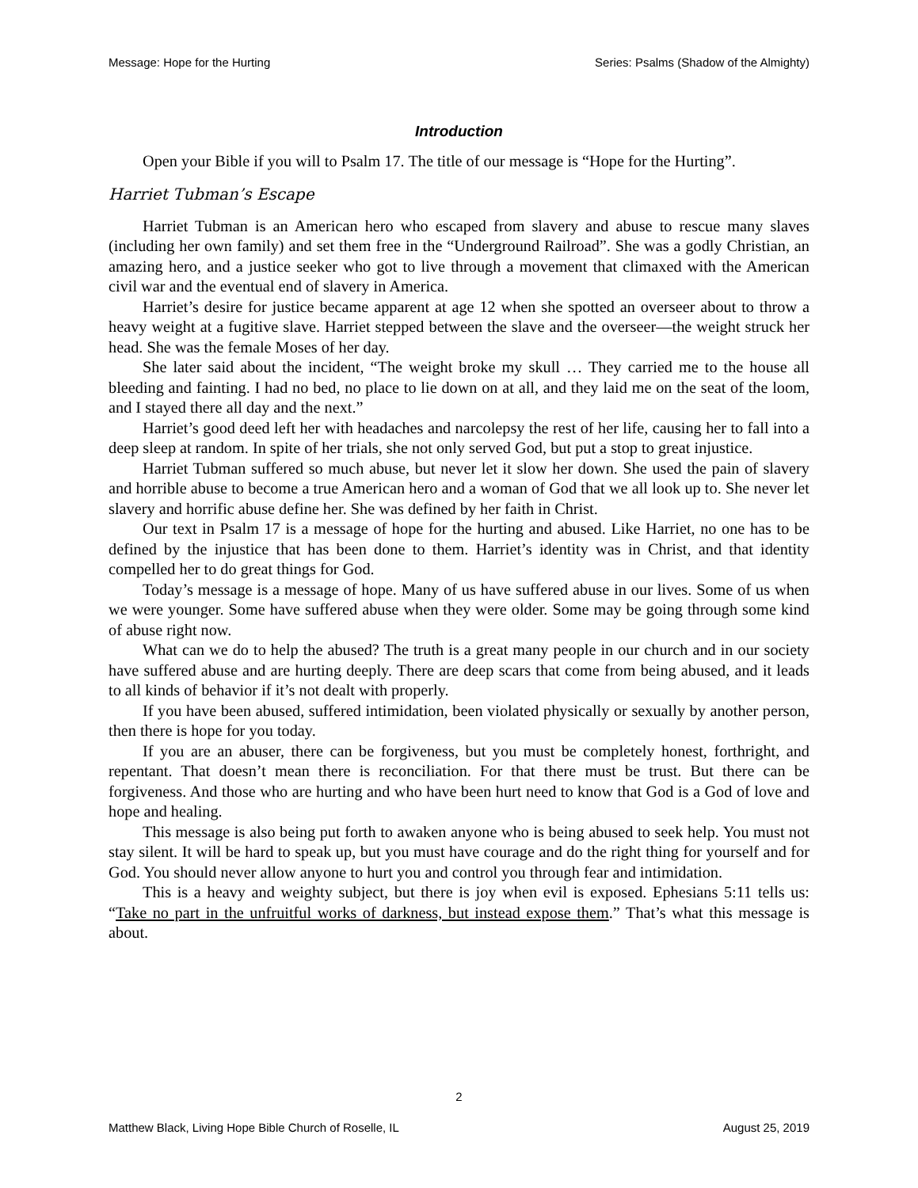Message: Hope for the Hurting Series: Psalms (Shadow of the Almighty)
Introduction
Open your Bible if you will to Psalm 17. The title of our message is “Hope for the Hurting”.
Harriet Tubman’s Escape
Harriet Tubman is an American hero who escaped from slavery and abuse to rescue many slaves (including her own family) and set them free in the “Underground Railroad”. She was a godly Christian, an amazing hero, and a justice seeker who got to live through a movement that climaxed with the American civil war and the eventual end of slavery in America.
Harriet’s desire for justice became apparent at age 12 when she spotted an overseer about to throw a heavy weight at a fugitive slave. Harriet stepped between the slave and the overseer—the weight struck her head. She was the female Moses of her day.
She later said about the incident, “The weight broke my skull … They carried me to the house all bleeding and fainting. I had no bed, no place to lie down on at all, and they laid me on the seat of the loom, and I stayed there all day and the next.”
Harriet’s good deed left her with headaches and narcolepsy the rest of her life, causing her to fall into a deep sleep at random. In spite of her trials, she not only served God, but put a stop to great injustice.
Harriet Tubman suffered so much abuse, but never let it slow her down. She used the pain of slavery and horrible abuse to become a true American hero and a woman of God that we all look up to. She never let slavery and horrific abuse define her. She was defined by her faith in Christ.
Our text in Psalm 17 is a message of hope for the hurting and abused. Like Harriet, no one has to be defined by the injustice that has been done to them. Harriet’s identity was in Christ, and that identity compelled her to do great things for God.
Today’s message is a message of hope. Many of us have suffered abuse in our lives. Some of us when we were younger. Some have suffered abuse when they were older. Some may be going through some kind of abuse right now.
What can we do to help the abused? The truth is a great many people in our church and in our society have suffered abuse and are hurting deeply. There are deep scars that come from being abused, and it leads to all kinds of behavior if it’s not dealt with properly.
If you have been abused, suffered intimidation, been violated physically or sexually by another person, then there is hope for you today.
If you are an abuser, there can be forgiveness, but you must be completely honest, forthright, and repentant. That doesn’t mean there is reconciliation. For that there must be trust. But there can be forgiveness. And those who are hurting and who have been hurt need to know that God is a God of love and hope and healing.
This message is also being put forth to awaken anyone who is being abused to seek help. You must not stay silent. It will be hard to speak up, but you must have courage and do the right thing for yourself and for God. You should never allow anyone to hurt you and control you through fear and intimidation.
This is a heavy and weighty subject, but there is joy when evil is exposed. Ephesians 5:11 tells us: “Take no part in the unfruitful works of darkness, but instead expose them.” That’s what this message is about.
2
Matthew Black, Living Hope Bible Church of Roselle, IL August 25, 2019